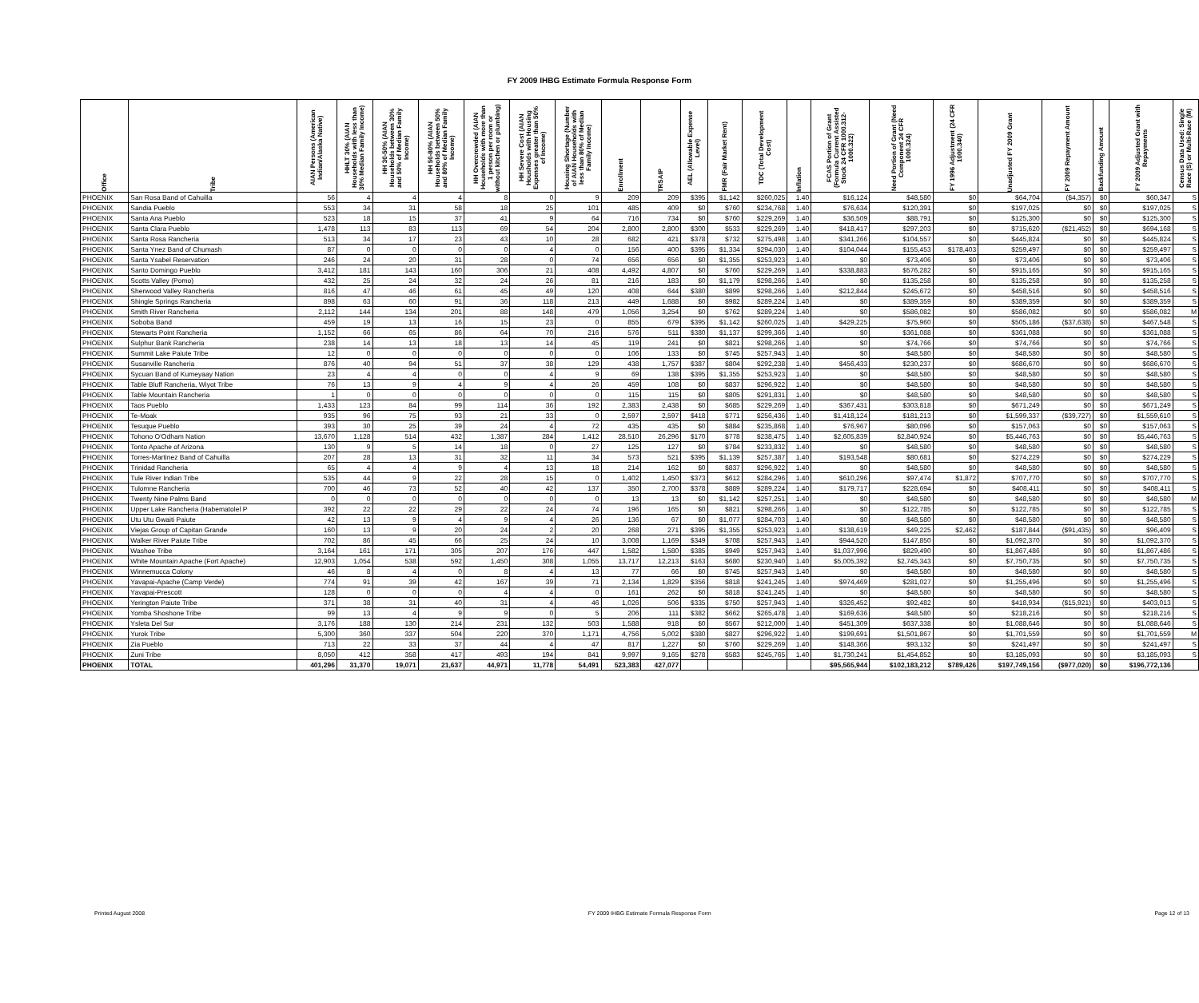FY 2009 IHBG Estimate Formula Response Form
| Office | Tribe | AIAN Persons (American Indian/Alaska Native) | HHLT 30% (AIAN Households with less than 30% Median Family Income) | HH 30-50% (AIAN Households between 30% and 50% of Median Family Income) | HH 50-80% (AIAN Households between 50% and 80% of Median Family Income) | HH Overcrowded (AIAN Households with more than 1 person per room or without kitchen or plumbing) | HH Severe Cost (AIAN Housholds with Housing Expenses greater than 50% of Income) | Housing Shortage (Number of AIAN Households with less than 80% of Median Family Income) | Enrollment | TRSAIP | AEL (Allowable Expense Level) | FMR (Fair Market Rent) | TDC (Total Development Cost) | Inflation | FCAS Portion of Grant (Formula Current Assisted Stock 24 CFR 1000.312-1000.322) | Need Portion of Grant (Need Component 24 CFR 1000.324) | FY 1996 Adjustment (24 CFR 1000.340) | Unadjusted FY 2009 Grant | FY 2009 Repayment Amount | Backfunding Amount | FY 2009 Adjusted Grant with Repayments | Census Data Used: Single Race (S) or Multi-Race (M) |
| --- | --- | --- | --- | --- | --- | --- | --- | --- | --- | --- | --- | --- | --- | --- | --- | --- | --- | --- | --- | --- | --- | --- |
| PHOENIX | San Rosa Band of Cahuilla | 56 | 4 | 4 | 4 | 8 | 0 | 9 | 209 | 209 | $395 | $1,142 | $260,025 | 1.40 | $16,124 | $48,580 | $0 | $64,704 | ($4,357) | $0 | $60,347 | S |
| PHOENIX | Sandia Pueblo | 553 | 34 | 31 | 58 | 18 | 25 | 101 | 485 | 409 | $0 | $760 | $234,768 | 1.40 | $76,634 | $120,391 | $0 | $197,025 | $0 | $0 | $197,025 | S |
| PHOENIX | Santa Ana Pueblo | 523 | 18 | 15 | 37 | 41 | 9 | 64 | 716 | 734 | $0 | $760 | $229,269 | 1.40 | $36,509 | $88,791 | $0 | $125,300 | $0 | $0 | $125,300 | S |
| PHOENIX | Santa Clara Pueblo | 1,478 | 113 | 83 | 113 | 69 | 54 | 204 | 2,800 | 2,800 | $300 | $533 | $229,269 | 1.40 | $418,417 | $297,203 | $0 | $715,620 | ($21,452) | $0 | $694,168 | S |
| PHOENIX | Santa Rosa Rancheria | 513 | 34 | 17 | 23 | 43 | 10 | 28 | 682 | 421 | $378 | $732 | $275,498 | 1.40 | $341,266 | $104,557 | $0 | $445,824 | $0 | $0 | $445,824 | S |
| PHOENIX | Santa Ynez Band of Chumash | 87 | 0 | 0 | 0 | 0 | 4 | 0 | 156 | 400 | $395 | $1,334 | $294,030 | 1.40 | $104,044 | $155,453 | $178,403 | $259,497 | $0 | $0 | $259,497 | S |
| PHOENIX | Santa Ysabel Reservation | 246 | 24 | 20 | 31 | 28 | 0 | 74 | 656 | 656 | $0 | $1,355 | $253,923 | 1.40 | $0 | $73,406 | $0 | $73,406 | $0 | $0 | $73,406 | S |
| PHOENIX | Santo Domingo Pueblo | 3,412 | 181 | 143 | 160 | 306 | 21 | 408 | 4,492 | 4,807 | $0 | $760 | $229,269 | 1.40 | $338,883 | $576,282 | $0 | $915,165 | $0 | $0 | $915,165 | S |
| PHOENIX | Scotts Valley (Pomo) | 432 | 25 | 24 | 32 | 24 | 26 | 81 | 216 | 183 | $0 | $1,179 | $298,266 | 1.40 | $0 | $135,258 | $0 | $135,258 | $0 | $0 | $135,258 | S |
| PHOENIX | Sherwood Valley Rancheria | 816 | 47 | 46 | 61 | 45 | 49 | 120 | 408 | 644 | $380 | $899 | $298,266 | 1.40 | $212,844 | $245,672 | $0 | $458,516 | $0 | $0 | $458,516 | S |
| PHOENIX | Shingle Springs Rancheria | 898 | 63 | 60 | 91 | 36 | 118 | 213 | 449 | 1,688 | $0 | $982 | $289,224 | 1.40 | $0 | $389,359 | $0 | $389,359 | $0 | $0 | $389,359 | S |
| PHOENIX | Smith River Rancheria | 2,112 | 144 | 134 | 201 | 88 | 148 | 479 | 1,056 | 3,254 | $0 | $762 | $289,224 | 1.40 | $0 | $586,082 | $0 | $586,082 | $0 | $0 | $586,082 | M |
| PHOENIX | Soboba Band | 459 | 19 | 13 | 16 | 15 | 23 | 0 | 855 | 679 | $395 | $1,142 | $260,025 | 1.40 | $429,225 | $75,960 | $0 | $505,186 | ($37,638) | $0 | $467,548 | S |
| PHOENIX | Stewarts Point Rancheria | 1,152 | 66 | 65 | 86 | 64 | 70 | 216 | 576 | 511 | $380 | $1,137 | $299,366 | 1.40 | $0 | $361,088 | $0 | $361,088 | $0 | $0 | $361,088 | S |
| PHOENIX | Sulphur Bank Rancheria | 238 | 14 | 13 | 18 | 13 | 14 | 45 | 119 | 241 | $0 | $821 | $298,266 | 1.40 | $0 | $74,766 | $0 | $74,766 | $0 | $0 | $74,766 | S |
| PHOENIX | Summit Lake Paiute Tribe | 12 | 0 | 0 | 0 | 0 | 0 | 0 | 106 | 133 | $0 | $745 | $257,943 | 1.40 | $0 | $48,580 | $0 | $48,580 | $0 | $0 | $48,580 | S |
| PHOENIX | Susanville Rancheria | 876 | 40 | 94 | 51 | 37 | 38 | 129 | 438 | 1,757 | $387 | $804 | $292,238 | 1.40 | $456,433 | $230,237 | $0 | $686,670 | $0 | $0 | $686,670 | S |
| PHOENIX | Sycuan Band of Kumeyaay Nation | 23 | 4 | 4 | 0 | 0 | 4 | 9 | 69 | 138 | $395 | $1,355 | $253,923 | 1.40 | $0 | $48,580 | $0 | $48,580 | $0 | $0 | $48,580 | S |
| PHOENIX | Table Bluff Rancheria, Wiyot Tribe | 76 | 13 | 9 | 4 | 9 | 4 | 26 | 459 | 108 | $0 | $837 | $296,922 | 1.40 | $0 | $48,580 | $0 | $48,580 | $0 | $0 | $48,580 | S |
| PHOENIX | Table Mountain Rancheria | 1 | 0 | 0 | 0 | 0 | 0 | 0 | 115 | 115 | $0 | $805 | $291,831 | 1.40 | $0 | $48,580 | $0 | $48,580 | $0 | $0 | $48,580 | S |
| PHOENIX | Taos Pueblo | 1,433 | 123 | 84 | 99 | 114 | 36 | 192 | 2,383 | 2,438 | $0 | $685 | $229,269 | 1.40 | $367,431 | $303,818 | $0 | $671,249 | $0 | $0 | $671,249 | S |
| PHOENIX | Te-Moak | 935 | 96 | 75 | 93 | 21 | 33 | 0 | 2,597 | 2,597 | $418 | $771 | $256,436 | 1.40 | $1,418,124 | $181,213 | $0 | $1,599,337 | ($39,727) | $0 | $1,559,610 | S |
| PHOENIX | Tesuque Pueblo | 393 | 30 | 25 | 39 | 24 | 4 | 72 | 435 | 435 | $0 | $884 | $235,868 | 1.40 | $76,967 | $80,096 | $0 | $157,063 | $0 | $0 | $157,063 | S |
| PHOENIX | Tohono O'Odham Nation | 13,670 | 1,128 | 514 | 432 | 1,387 | 284 | 1,412 | 28,510 | 26,296 | $170 | $778 | $238,475 | 1.40 | $2,605,839 | $2,840,924 | $0 | $5,446,763 | $0 | $0 | $5,446,763 | S |
| PHOENIX | Tonto Apache of Arizona | 130 | 9 | 5 | 14 | 18 | 0 | 27 | 125 | 127 | $0 | $784 | $233,832 | 1.40 | $0 | $48,580 | $0 | $48,580 | $0 | $0 | $48,580 | S |
| PHOENIX | Torres-Martinez Band of Cahuilla | 207 | 28 | 13 | 31 | 32 | 11 | 34 | 573 | 521 | $395 | $1,139 | $257,387 | 1.40 | $193,548 | $80,681 | $0 | $274,229 | $0 | $0 | $274,229 | S |
| PHOENIX | Trinidad Rancheria | 65 | 4 | 4 | 9 | 4 | 13 | 18 | 214 | 162 | $0 | $837 | $296,922 | 1.40 | $0 | $48,580 | $0 | $48,580 | $0 | $0 | $48,580 | S |
| PHOENIX | Tule River Indian Tribe | 535 | 44 | 9 | 22 | 28 | 15 | 0 | 1,402 | 1,450 | $373 | $612 | $284,296 | 1.40 | $610,296 | $97,474 | $1,872 | $707,770 | $0 | $0 | $707,770 | S |
| PHOENIX | Tulomne Rancheria | 700 | 46 | 73 | 52 | 40 | 42 | 137 | 350 | 2,700 | $378 | $889 | $289,224 | 1.40 | $179,717 | $228,694 | $0 | $408,411 | $0 | $0 | $408,411 | S |
| PHOENIX | Twenty Nine Palms Band | 0 | 0 | 0 | 0 | 0 | 0 | 0 | 13 | 13 | $0 | $1,142 | $257,251 | 1.40 | $0 | $48,580 | $0 | $48,580 | $0 | $0 | $48,580 | M |
| PHOENIX | Upper Lake Rancheria (Habematolel P | 392 | 22 | 22 | 29 | 22 | 24 | 74 | 196 | 165 | $0 | $821 | $298,266 | 1.40 | $0 | $122,785 | $0 | $122,785 | $0 | $0 | $122,785 | S |
| PHOENIX | Utu Utu Gwaiti Paiute | 42 | 13 | 9 | 4 | 9 | 4 | 26 | 136 | 67 | $0 | $1,077 | $284,703 | 1.40 | $0 | $48,580 | $0 | $48,580 | $0 | $0 | $48,580 | S |
| PHOENIX | Viejas Group of Capitan Grande | 160 | 13 | 9 | 20 | 24 | 2 | 20 | 268 | 271 | $395 | $1,355 | $253,923 | 1.40 | $138,619 | $49,225 | $2,462 | $187,844 | ($91,435) | $0 | $96,409 | S |
| PHOENIX | Walker River Paiute Tribe | 702 | 86 | 45 | 66 | 25 | 24 | 10 | 3,008 | 1,169 | $349 | $708 | $257,943 | 1.40 | $944,520 | $147,850 | $0 | $1,092,370 | $0 | $0 | $1,092,370 | S |
| PHOENIX | Washoe Tribe | 3,164 | 161 | 171 | 305 | 207 | 176 | 447 | 1,582 | 1,580 | $385 | $949 | $257,943 | 1.40 | $1,037,996 | $829,490 | $0 | $1,867,486 | $0 | $0 | $1,867,486 | S |
| PHOENIX | White Mountain Apache (Fort Apache) | 12,903 | 1,054 | 538 | 592 | 1,450 | 308 | 1,055 | 13,717 | 12,213 | $163 | $680 | $230,940 | 1.40 | $5,005,392 | $2,745,343 | $0 | $7,750,735 | $0 | $0 | $7,750,735 | S |
| PHOENIX | Winnemucca Colony | 46 | 8 | 4 | 0 | 8 | 4 | 13 | 77 | 66 | $0 | $745 | $257,943 | 1.40 | $0 | $48,580 | $0 | $48,580 | $0 | $0 | $48,580 | S |
| PHOENIX | Yavapai-Apache (Camp Verde) | 774 | 91 | 39 | 42 | 167 | 39 | 71 | 2,134 | 1,829 | $356 | $818 | $241,245 | 1.40 | $974,469 | $281,027 | $0 | $1,255,496 | $0 | $0 | $1,255,496 | S |
| PHOENIX | Yavapai-Prescott | 128 | 0 | 0 | 0 | 4 | 4 | 0 | 161 | 262 | $0 | $818 | $241,245 | 1.40 | $0 | $48,580 | $0 | $48,580 | $0 | $0 | $48,580 | S |
| PHOENIX | Yerington Paiute Tribe | 371 | 38 | 31 | 40 | 31 | 4 | 46 | 1,026 | 506 | $335 | $750 | $257,943 | 1.40 | $326,452 | $92,482 | $0 | $418,934 | ($15,921) | $0 | $403,013 | S |
| PHOENIX | Yomba Shoshone Tribe | 99 | 13 | 4 | 9 | 9 | 0 | 5 | 206 | 111 | $382 | $662 | $265,478 | 1.40 | $169,636 | $48,580 | $0 | $218,216 | $0 | $0 | $218,216 | S |
| PHOENIX | Ysleta Del Sur | 3,176 | 188 | 130 | 214 | 231 | 132 | 503 | 1,588 | 918 | $0 | $567 | $212,000 | 1.40 | $451,309 | $637,338 | $0 | $1,088,646 | $0 | $0 | $1,088,646 | S |
| PHOENIX | Yurok Tribe | 5,300 | 360 | 337 | 504 | 220 | 370 | 1,171 | 4,756 | 5,002 | $380 | $827 | $296,922 | 1.40 | $199,691 | $1,501,867 | $0 | $1,701,559 | $0 | $0 | $1,701,559 | M |
| PHOENIX | Zia Pueblo | 713 | 22 | 33 | 37 | 44 | 4 | 47 | 817 | 1,227 | $0 | $760 | $229,269 | 1.40 | $148,366 | $93,132 | $0 | $241,497 | $0 | $0 | $241,497 | S |
| PHOENIX | Zuni Tribe | 8,050 | 412 | 358 | 417 | 493 | 194 | 841 | 9,997 | 9,165 | $278 | $583 | $245,765 | 1.40 | $1,730,241 | $1,454,852 | $0 | $3,185,093 | $0 | $0 | $3,185,093 | S |
| PHOENIX | TOTAL | 401,296 | 31,370 | 19,071 | 21,637 | 44,971 | 11,778 | 54,491 | 523,383 | 427,077 | | | | | $95,565,944 | $102,183,212 | $789,426 | $197,749,156 | ($977,020) | $0 | $196,772,136 | |
Printed August 2008 FY 2009 IHBG Estimate Formula Response Form Page 12 of 13